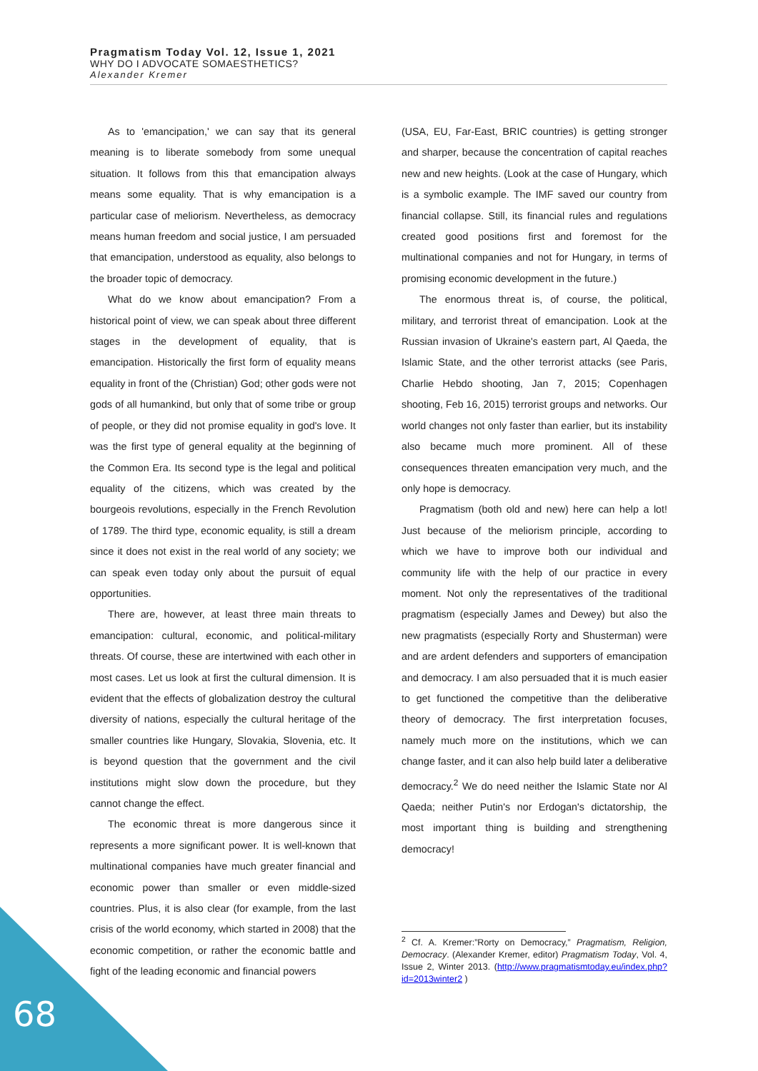Pragmatism Today Vol. 12, Issue 1, 2021
WHY DO I ADVOCATE SOMAESTHETICS?
Alexander Kremer
As to 'emancipation,' we can say that its general meaning is to liberate somebody from some unequal situation. It follows from this that emancipation always means some equality. That is why emancipation is a particular case of meliorism. Nevertheless, as democracy means human freedom and social justice, I am persuaded that emancipation, understood as equality, also belongs to the broader topic of democracy.
What do we know about emancipation? From a historical point of view, we can speak about three different stages in the development of equality, that is emancipation. Historically the first form of equality means equality in front of the (Christian) God; other gods were not gods of all humankind, but only that of some tribe or group of people, or they did not promise equality in god's love. It was the first type of general equality at the beginning of the Common Era. Its second type is the legal and political equality of the citizens, which was created by the bourgeois revolutions, especially in the French Revolution of 1789. The third type, economic equality, is still a dream since it does not exist in the real world of any society; we can speak even today only about the pursuit of equal opportunities.
There are, however, at least three main threats to emancipation: cultural, economic, and political-military threats. Of course, these are intertwined with each other in most cases. Let us look at first the cultural dimension. It is evident that the effects of globalization destroy the cultural diversity of nations, especially the cultural heritage of the smaller countries like Hungary, Slovakia, Slovenia, etc. It is beyond question that the government and the civil institutions might slow down the procedure, but they cannot change the effect.
The economic threat is more dangerous since it represents a more significant power. It is well-known that multinational companies have much greater financial and economic power than smaller or even middle-sized countries. Plus, it is also clear (for example, from the last crisis of the world economy, which started in 2008) that the economic competition, or rather the economic battle and fight of the leading economic and financial powers
(USA, EU, Far-East, BRIC countries) is getting stronger and sharper, because the concentration of capital reaches new and new heights. (Look at the case of Hungary, which is a symbolic example. The IMF saved our country from financial collapse. Still, its financial rules and regulations created good positions first and foremost for the multinational companies and not for Hungary, in terms of promising economic development in the future.)
The enormous threat is, of course, the political, military, and terrorist threat of emancipation. Look at the Russian invasion of Ukraine's eastern part, Al Qaeda, the Islamic State, and the other terrorist attacks (see Paris, Charlie Hebdo shooting, Jan 7, 2015; Copenhagen shooting, Feb 16, 2015) terrorist groups and networks. Our world changes not only faster than earlier, but its instability also became much more prominent. All of these consequences threaten emancipation very much, and the only hope is democracy.
Pragmatism (both old and new) here can help a lot! Just because of the meliorism principle, according to which we have to improve both our individual and community life with the help of our practice in every moment. Not only the representatives of the traditional pragmatism (especially James and Dewey) but also the new pragmatists (especially Rorty and Shusterman) were and are ardent defenders and supporters of emancipation and democracy. I am also persuaded that it is much easier to get functioned the competitive than the deliberative theory of democracy. The first interpretation focuses, namely much more on the institutions, which we can change faster, and it can also help build later a deliberative democracy.<sup>2</sup> We do need neither the Islamic State nor Al Qaeda; neither Putin's nor Erdogan's dictatorship, the most important thing is building and strengthening democracy!
<sup>2</sup> Cf. A. Kremer:”Rorty on Democracy,” Pragmatism, Religion, Democracy. (Alexander Kremer, editor) Pragmatism Today, Vol. 4, Issue 2, Winter 2013. (http://www.pragmatismtoday.eu/index.php?id=2013winter2 )
68